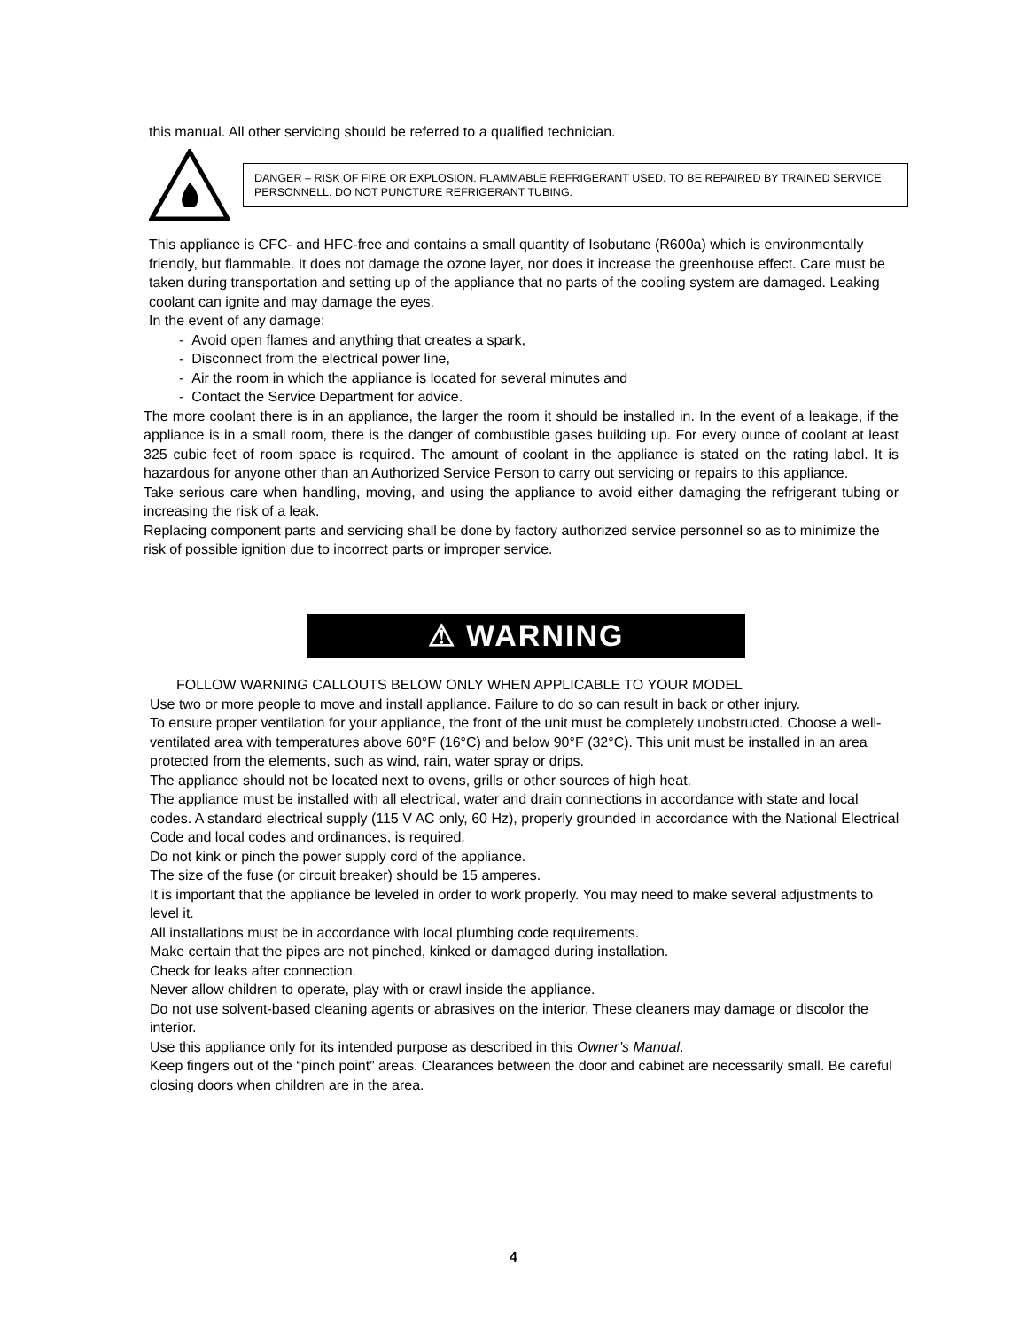this manual. All other servicing should be referred to a qualified technician.
DANGER – RISK OF FIRE OR EXPLOSION. FLAMMABLE REFRIGERANT USED. TO BE REPAIRED BY TRAINED SERVICE PERSONNELL. DO NOT PUNCTURE REFRIGERANT TUBING.
This appliance is CFC- and HFC-free and contains a small quantity of Isobutane (R600a) which is environmentally friendly, but flammable. It does not damage the ozone layer, nor does it increase the greenhouse effect. Care must be taken during transportation and setting up of the appliance that no parts of the cooling system are damaged. Leaking coolant can ignite and may damage the eyes.
In the event of any damage:
- Avoid open flames and anything that creates a spark,
- Disconnect from the electrical power line,
- Air the room in which the appliance is located for several minutes and
- Contact the Service Department for advice.
The more coolant there is in an appliance, the larger the room it should be installed in. In the event of a leakage, if the appliance is in a small room, there is the danger of combustible gases building up. For every ounce of coolant at least 325 cubic feet of room space is required. The amount of coolant in the appliance is stated on the rating label. It is hazardous for anyone other than an Authorized Service Person to carry out servicing or repairs to this appliance.
Take serious care when handling, moving, and using the appliance to avoid either damaging the refrigerant tubing or increasing the risk of a leak.
Replacing component parts and servicing shall be done by factory authorized service personnel so as to minimize the risk of possible ignition due to incorrect parts or improper service.
⚠ WARNING
FOLLOW WARNING CALLOUTS BELOW ONLY WHEN APPLICABLE TO YOUR MODEL
Use two or more people to move and install appliance. Failure to do so can result in back or other injury.
To ensure proper ventilation for your appliance, the front of the unit must be completely unobstructed. Choose a well-ventilated area with temperatures above 60°F (16°C) and below 90°F (32°C). This unit must be installed in an area protected from the elements, such as wind, rain, water spray or drips.
The appliance should not be located next to ovens, grills or other sources of high heat.
The appliance must be installed with all electrical, water and drain connections in accordance with state and local codes. A standard electrical supply (115 V AC only, 60 Hz), properly grounded in accordance with the National Electrical Code and local codes and ordinances, is required.
Do not kink or pinch the power supply cord of the appliance.
The size of the fuse (or circuit breaker) should be 15 amperes.
It is important that the appliance be leveled in order to work properly. You may need to make several adjustments to level it.
All installations must be in accordance with local plumbing code requirements.
Make certain that the pipes are not pinched, kinked or damaged during installation.
Check for leaks after connection.
Never allow children to operate, play with or crawl inside the appliance.
Do not use solvent-based cleaning agents or abrasives on the interior. These cleaners may damage or discolor the interior.
Use this appliance only for its intended purpose as described in this Owner’s Manual.
Keep fingers out of the “pinch point” areas. Clearances between the door and cabinet are necessarily small. Be careful closing doors when children are in the area.
4